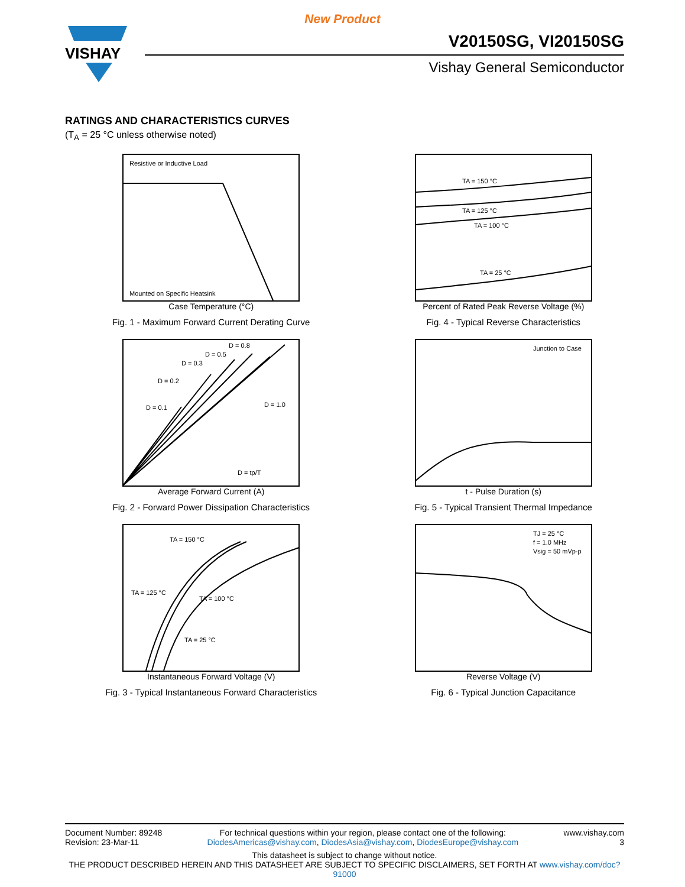New Product
VISHAY
V20150SG, VI20150SG
Vishay General Semiconductor
RATINGS AND CHARACTERISTICS CURVES
(T<sub>A</sub> = 25 °C unless otherwise noted)
Resistive or Inductive Load
Mounted on Specific Heatsink
Case Temperature (°C)
Fig. 1 - Maximum Forward Current Derating Curve
TA = 150 °C
TA = 125 °C
TA = 100 °C
TA = 25 °C
Percent of Rated Peak Reverse Voltage (%)
Fig. 4 - Typical Reverse Characteristics
D = 0.1
D = 0.2
D = 0.3
D = 0.5
D = 0.8
D = 1.0
D = tp/T
Average Forward Current (A)
Fig. 2 - Forward Power Dissipation Characteristics
Junction to Case
t - Pulse Duration (s)
Fig. 5 - Typical Transient Thermal Impedance
TA = 150 °C
TA = 125 °C
TA = 100 °C
TA = 25 °C
Instantaneous Forward Voltage (V)
Fig. 3 - Typical Instantaneous Forward Characteristics
TJ = 25 °C
f = 1.0 MHz
Vsig = 50 mVp-p
Reverse Voltage (V)
Fig. 6 - Typical Junction Capacitance
Document Number: 89248
Revision: 23-Mar-11
For technical questions within your region, please contact one of the following:
DiodesAmericas@vishay.com, DiodesAsia@vishay.com, DiodesEurope@vishay.com
www.vishay.com
3
This datasheet is subject to change without notice.
THE PRODUCT DESCRIBED HEREIN AND THIS DATASHEET ARE SUBJECT TO SPECIFIC DISCLAIMERS, SET FORTH AT www.vishay.com/doc?91000